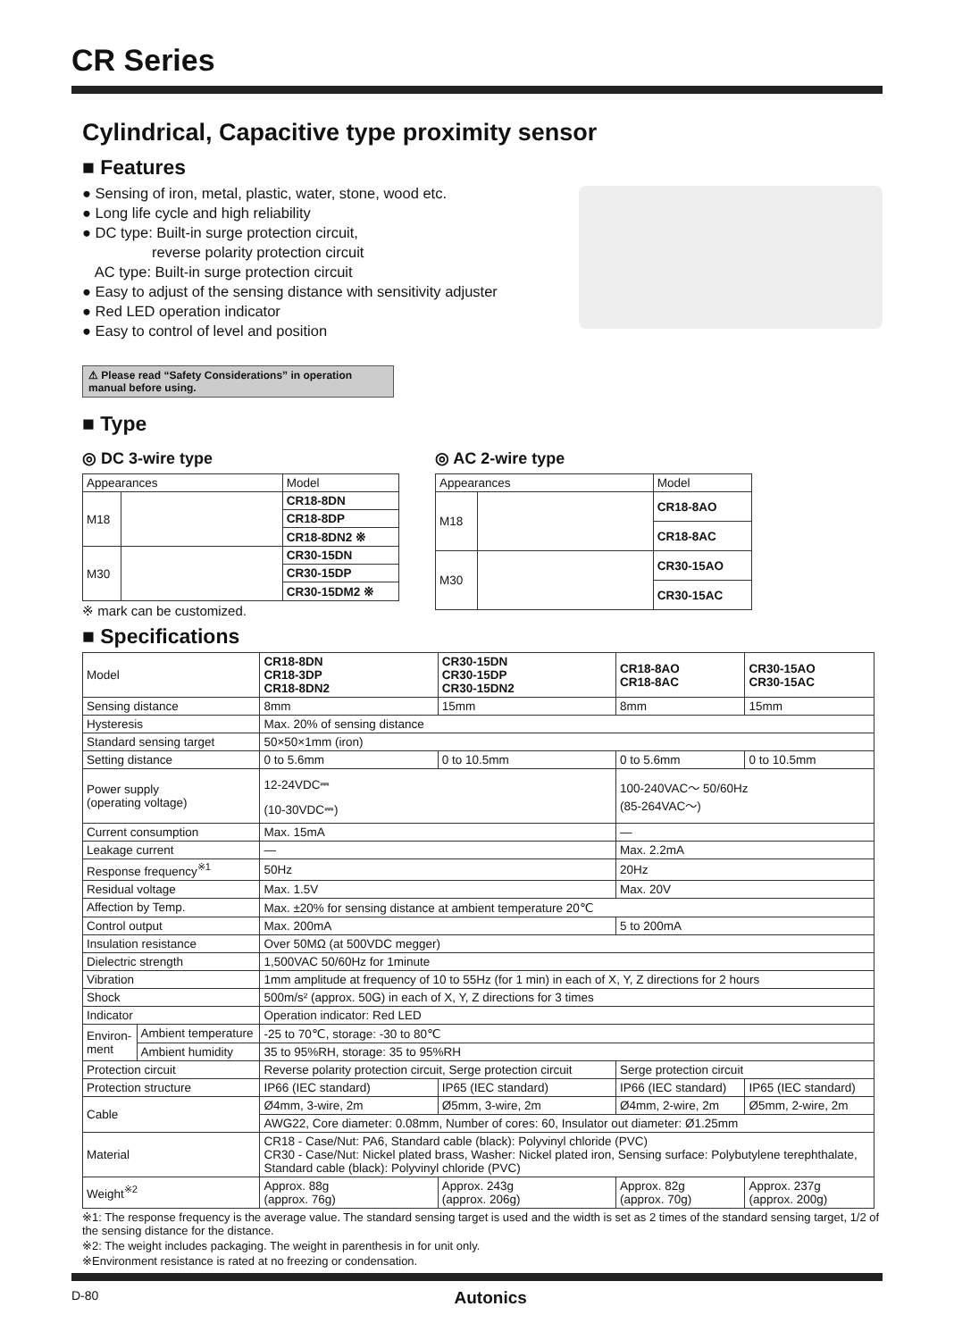CR Series
Cylindrical, Capacitive type proximity sensor
■ Features
● Sensing of iron, metal, plastic, water, stone, wood etc.
● Long life cycle and high reliability
● DC type: Built-in surge protection circuit,
reverse polarity protection circuit
AC type: Built-in surge protection circuit
● Easy to adjust of the sensing distance with sensitivity adjuster
● Red LED operation indicator
● Easy to control of level and position
⚠ Please read “Safety Considerations” in operation manual before using.
■ Type
◎ DC 3-wire type
| Appearances | | Model |
| M18 | | CR18-8DN |
| | | CR18-8DP |
| | | CR18-8DN2 ※ |
| M30 | | CR30-15DN |
| | | CR30-15DP |
| | | CR30-15DM2 ※ |
※ mark can be customized.
◎ AC 2-wire type
| Appearances | | Model |
| M18 | | CR18-8AO |
| | | CR18-8AC |
| M30 | | CR30-15AO |
| | | CR30-15AC |
■ Specifications
| Model | | CR18-8DN CR18-3DP CR18-8DN2 | CR30-15DN CR30-15DP CR30-15DN2 | CR18-8AO CR18-8AC | CR30-15AO CR30-15AC |
| Sensing distance | | 8mm | 15mm | 8mm | 15mm |
| Hysteresis | | Max. 20% of sensing distance | | | |
| Standard sensing target | | 50×50×1mm (iron) | | | |
| Setting distance | | 0 to 5.6mm | 0 to 10.5mm | 0 to 5.6mm | 0 to 10.5mm |
| Power supply (operating voltage) | | 12-24VDC⎓ (10-30VDC⎓) | | 100-240VAC～ 50/60Hz (85-264VAC～) | |
| Current consumption | | Max. 15mA | | — | |
| Leakage current | | — | | Max. 2.2mA | |
| Response frequency<sup>※1</sup> | | 50Hz | | 20Hz | |
| Residual voltage | | Max. 1.5V | | Max. 20V | |
| Affection by Temp. | | Max. ±20% for sensing distance at ambient temperature 20℃ | | | |
| Control output | | Max. 200mA | | 5 to 200mA | |
| Insulation resistance | | Over 50MΩ (at 500VDC megger) | | | |
| Dielectric strength | | 1,500VAC 50/60Hz for 1minute | | | |
| Vibration | | 1mm amplitude at frequency of 10 to 55Hz (for 1 min) in each of X, Y, Z directions for 2 hours | | | |
| Shock | | 500m/s² (approx. 50G) in each of X, Y, Z directions for 3 times | | | |
| Indicator | | Operation indicator: Red LED | | | |
| Environ- ment | Ambient temperature | -25 to 70℃, storage: -30 to 80℃ | | | |
| | Ambient humidity | 35 to 95%RH, storage: 35 to 95%RH | | | |
| Protection circuit | | Reverse polarity protection circuit, Serge protection circuit | | Serge protection circuit | |
| Protection structure | | IP66 (IEC standard) | IP65 (IEC standard) | IP66 (IEC standard) | IP65 (IEC standard) |
| Cable | | Ø4mm, 3-wire, 2m | Ø5mm, 3-wire, 2m | Ø4mm, 2-wire, 2m | Ø5mm, 2-wire, 2m |
| | | AWG22, Core diameter: 0.08mm, Number of cores: 60, Insulator out diameter: Ø1.25mm | | | |
| Material | | CR18 - Case/Nut: PA6, Standard cable (black): Polyvinyl chloride (PVC) CR30 - Case/Nut: Nickel plated brass, Washer: Nickel plated iron, Sensing surface: Polybutylene terephthalate, Standard cable (black): Polyvinyl chloride (PVC) | | | |
| Weight<sup>※2</sup> | | Approx. 88g (approx. 76g) | Approx. 243g (approx. 206g) | Approx. 82g (approx. 70g) | Approx. 237g (approx. 200g) |
※1: The response frequency is the average value. The standard sensing target is used and the width is set as 2 times of the standard sensing target, 1/2 of the sensing distance for the distance.
※2: The weight includes packaging. The weight in parenthesis in for unit only.
※Environment resistance is rated at no freezing or condensation.
D-80 Autonics